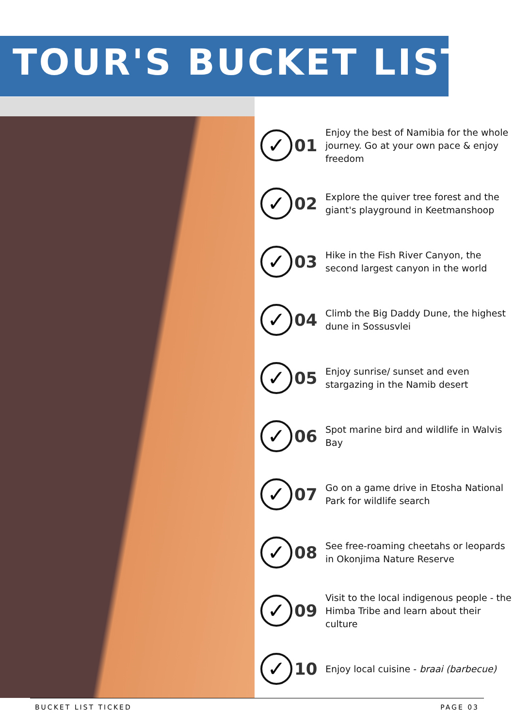TOUR'S BUCKET LIST
✓
01
Enjoy the best of Namibia for the whole journey. Go at your own pace & enjoy freedom
✓
02
Explore the quiver tree forest and the giant's playground in Keetmanshoop
✓
03
Hike in the Fish River Canyon, the second largest canyon in the world
✓
04
Climb the Big Daddy Dune, the highest dune in Sossusvlei
✓
05
Enjoy sunrise/ sunset and even stargazing in the Namib desert
✓
06
Spot marine bird and wildlife in Walvis Bay
✓
07
Go on a game drive in Etosha National Park for wildlife search
✓
08
See free-roaming cheetahs or leopards in Okonjima Nature Reserve
✓
09
Visit to the local indigenous people - the Himba Tribe and learn about their culture
✓
10
Enjoy local cuisine - braai (barbecue)
BUCKET LIST TICKED PAGE 03